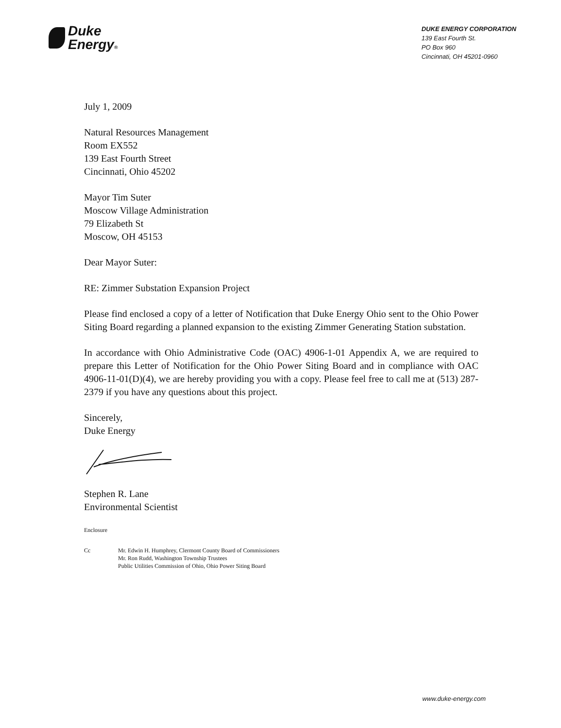Duke
Energy®
DUKE ENERGY CORPORATION
139 East Fourth St.
PO Box 960
Cincinnati, OH 45201-0960
July 1, 2009
Natural Resources Management
Room EX552
139 East Fourth Street
Cincinnati, Ohio 45202
Mayor Tim Suter
Moscow Village Administration
79 Elizabeth St
Moscow, OH 45153
Dear Mayor Suter:
RE: Zimmer Substation Expansion Project
Please find enclosed a copy of a letter of Notification that Duke Energy Ohio sent to the Ohio Power Siting Board regarding a planned expansion to the existing Zimmer Generating Station substation.
In accordance with Ohio Administrative Code (OAC) 4906-1-01 Appendix A, we are required to prepare this Letter of Notification for the Ohio Power Siting Board and in compliance with OAC 4906-11-01(D)(4), we are hereby providing you with a copy. Please feel free to call me at (513) 287-2379 if you have any questions about this project.
Sincerely,
Duke Energy
Stephen R. Lane
Environmental Scientist
Enclosure
Cc Mr. Edwin H. Humphrey, Clermont County Board of Commissioners
Mr. Ron Rudd, Washington Township Trustees
Public Utilities Commission of Ohio, Ohio Power Siting Board
www.duke-energy.com